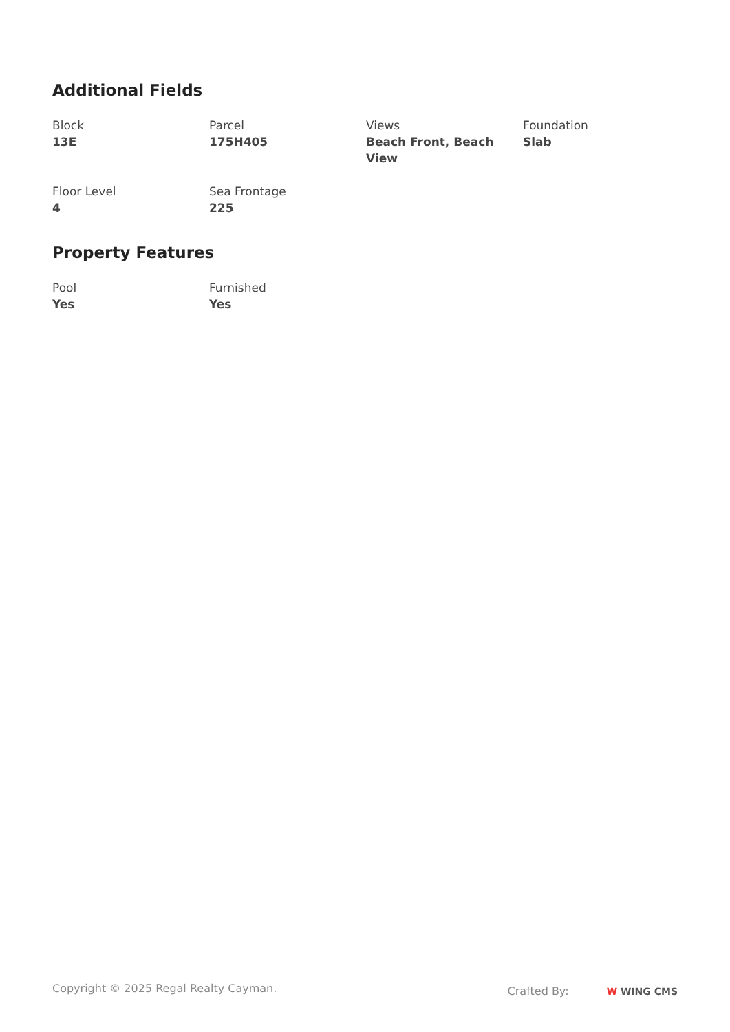Additional Fields
Block
13E
Parcel
175H405
Views
Beach Front, Beach View
Foundation
Slab
Floor Level
4
Sea Frontage
225
Property Features
Pool
Yes
Furnished
Yes
Copyright © 2025 Regal Realty Cayman.
Crafted By: W WING CMS